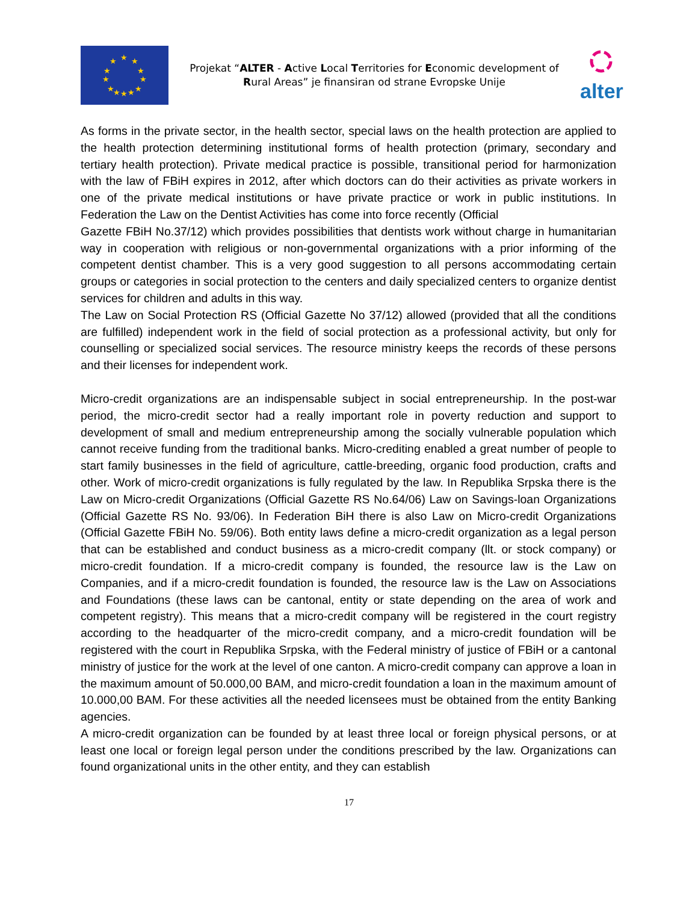★
★
★
★
★
★
★
★
★
★
★
★
Projekat “ALTER - Active Local Territories for Economic development of Rural Areas” je finansiran od strane Evropske Unije
alter
As forms in the private sector, in the health sector, special laws on the health protection are applied to the health protection determining institutional forms of health protection (primary, secondary and tertiary health protection). Private medical practice is possible, transitional period for harmonization with the law of FBiH expires in 2012, after which doctors can do their activities as private workers in one of the private medical institutions or have private practice or work in public institutions. In Federation the Law on the Dentist Activities has come into force recently (Official
Gazette FBiH No.37/12) which provides possibilities that dentists work without charge in humanitarian way in cooperation with religious or non-governmental organizations with a prior informing of the competent dentist chamber. This is a very good suggestion to all persons accommodating certain groups or categories in social protection to the centers and daily specialized centers to organize dentist services for children and adults in this way.
The Law on Social Protection RS (Official Gazette No 37/12) allowed (provided that all the conditions are fulfilled) independent work in the field of social protection as a professional activity, but only for counselling or specialized social services. The resource ministry keeps the records of these persons and their licenses for independent work.
Micro-credit organizations are an indispensable subject in social entrepreneurship. In the post-war period, the micro-credit sector had a really important role in poverty reduction and support to development of small and medium entrepreneurship among the socially vulnerable population which cannot receive funding from the traditional banks. Micro-crediting enabled a great number of people to start family businesses in the field of agriculture, cattle-breeding, organic food production, crafts and other. Work of micro-credit organizations is fully regulated by the law. In Republika Srpska there is the Law on Micro-credit Organizations (Official Gazette RS No.64/06) Law on Savings-loan Organizations (Official Gazette RS No. 93/06). In Federation BiH there is also Law on Micro-credit Organizations (Official Gazette FBiH No. 59/06). Both entity laws define a micro-credit organization as a legal person that can be established and conduct business as a micro-credit company (llt. or stock company) or micro-credit foundation. If a micro-credit company is founded, the resource law is the Law on Companies, and if a micro-credit foundation is founded, the resource law is the Law on Associations and Foundations (these laws can be cantonal, entity or state depending on the area of work and competent registry). This means that a micro-credit company will be registered in the court registry according to the headquarter of the micro-credit company, and a micro-credit foundation will be registered with the court in Republika Srpska, with the Federal ministry of justice of FBiH or a cantonal ministry of justice for the work at the level of one canton. A micro-credit company can approve a loan in the maximum amount of 50.000,00 BAM, and micro-credit foundation a loan in the maximum amount of 10.000,00 BAM. For these activities all the needed licensees must be obtained from the entity Banking agencies.
A micro-credit organization can be founded by at least three local or foreign physical persons, or at least one local or foreign legal person under the conditions prescribed by the law. Organizations can found organizational units in the other entity, and they can establish
17